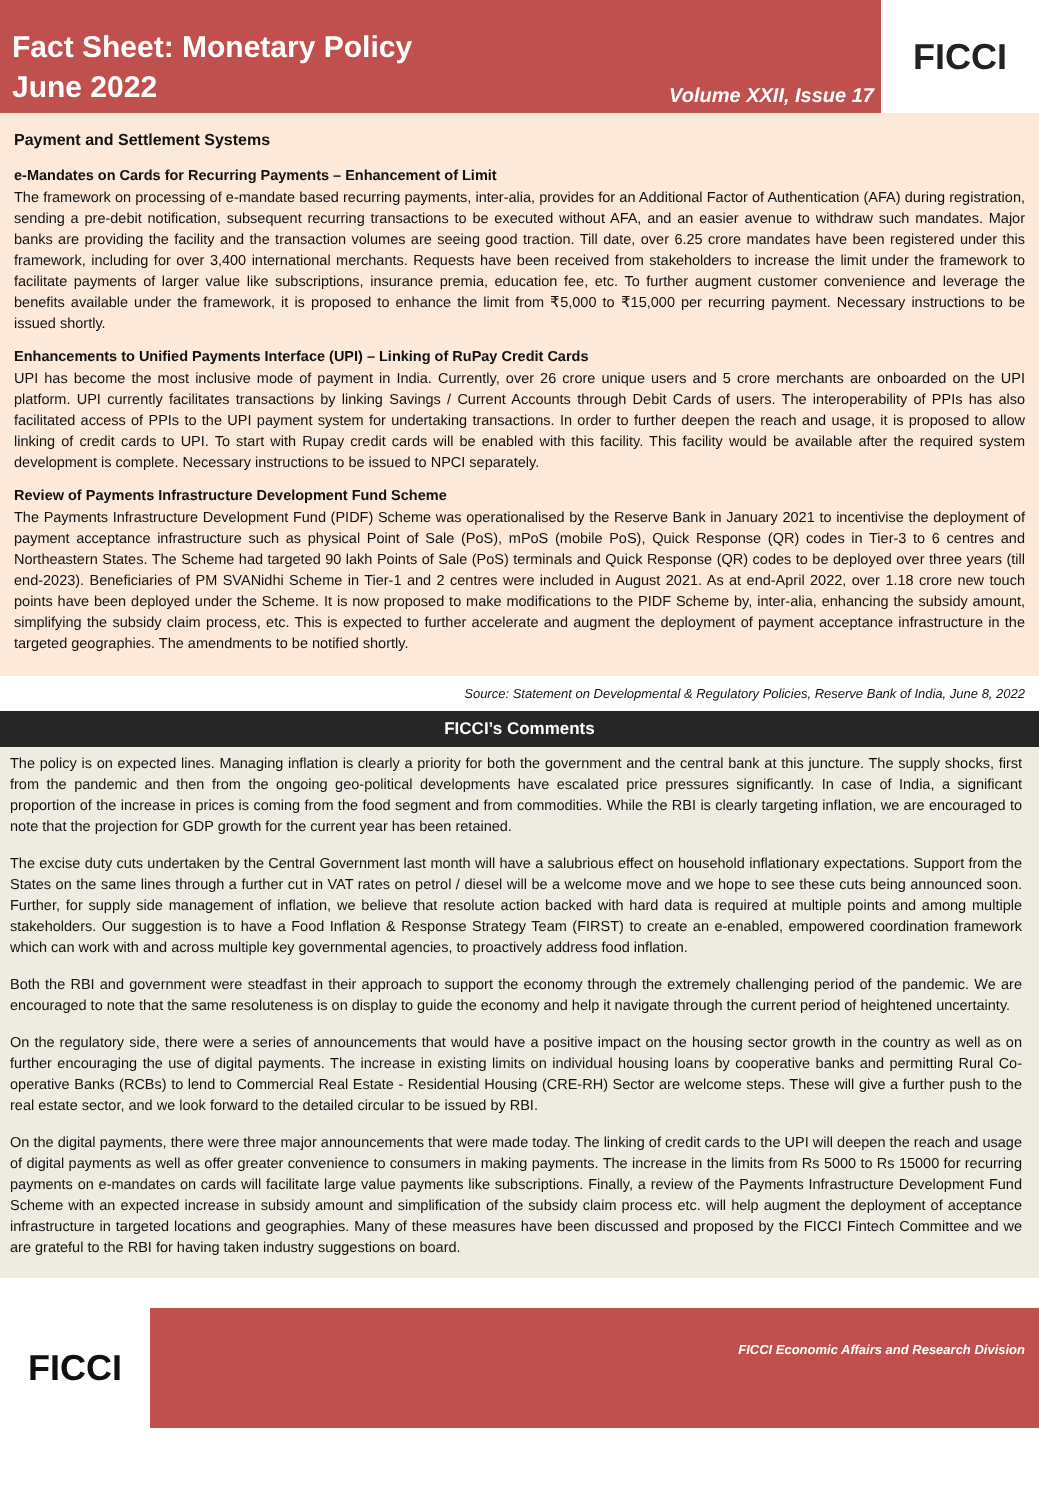Fact Sheet: Monetary Policy
June 2022
Volume XXII, Issue 17
FICCI
Payment and Settlement Systems
e-Mandates on Cards for Recurring Payments – Enhancement of Limit
The framework on processing of e-mandate based recurring payments, inter-alia, provides for an Additional Factor of Authentication (AFA) during registration, sending a pre-debit notification, subsequent recurring transactions to be executed without AFA, and an easier avenue to withdraw such mandates. Major banks are providing the facility and the transaction volumes are seeing good traction. Till date, over 6.25 crore mandates have been registered under this framework, including for over 3,400 international merchants. Requests have been received from stakeholders to increase the limit under the framework to facilitate payments of larger value like subscriptions, insurance premia, education fee, etc. To further augment customer convenience and leverage the benefits available under the framework, it is proposed to enhance the limit from ₹5,000 to ₹15,000 per recurring payment. Necessary instructions to be issued shortly.
Enhancements to Unified Payments Interface (UPI) – Linking of RuPay Credit Cards
UPI has become the most inclusive mode of payment in India. Currently, over 26 crore unique users and 5 crore merchants are onboarded on the UPI platform. UPI currently facilitates transactions by linking Savings / Current Accounts through Debit Cards of users. The interoperability of PPIs has also facilitated access of PPIs to the UPI payment system for undertaking transactions. In order to further deepen the reach and usage, it is proposed to allow linking of credit cards to UPI. To start with Rupay credit cards will be enabled with this facility. This facility would be available after the required system development is complete. Necessary instructions to be issued to NPCI separately.
Review of Payments Infrastructure Development Fund Scheme
The Payments Infrastructure Development Fund (PIDF) Scheme was operationalised by the Reserve Bank in January 2021 to incentivise the deployment of payment acceptance infrastructure such as physical Point of Sale (PoS), mPoS (mobile PoS), Quick Response (QR) codes in Tier-3 to 6 centres and Northeastern States. The Scheme had targeted 90 lakh Points of Sale (PoS) terminals and Quick Response (QR) codes to be deployed over three years (till end-2023). Beneficiaries of PM SVANidhi Scheme in Tier-1 and 2 centres were included in August 2021. As at end-April 2022, over 1.18 crore new touch points have been deployed under the Scheme. It is now proposed to make modifications to the PIDF Scheme by, inter-alia, enhancing the subsidy amount, simplifying the subsidy claim process, etc. This is expected to further accelerate and augment the deployment of payment acceptance infrastructure in the targeted geographies. The amendments to be notified shortly.
Source: Statement on Developmental & Regulatory Policies, Reserve Bank of India, June 8, 2022
FICCI’s Comments
The policy is on expected lines. Managing inflation is clearly a priority for both the government and the central bank at this juncture. The supply shocks, first from the pandemic and then from the ongoing geo-political developments have escalated price pressures significantly. In case of India, a significant proportion of the increase in prices is coming from the food segment and from commodities. While the RBI is clearly targeting inflation, we are encouraged to note that the projection for GDP growth for the current year has been retained.
The excise duty cuts undertaken by the Central Government last month will have a salubrious effect on household inflationary expectations. Support from the States on the same lines through a further cut in VAT rates on petrol / diesel will be a welcome move and we hope to see these cuts being announced soon. Further, for supply side management of inflation, we believe that resolute action backed with hard data is required at multiple points and among multiple stakeholders. Our suggestion is to have a Food Inflation & Response Strategy Team (FIRST) to create an e-enabled, empowered coordination framework which can work with and across multiple key governmental agencies, to proactively address food inflation.
Both the RBI and government were steadfast in their approach to support the economy through the extremely challenging period of the pandemic. We are encouraged to note that the same resoluteness is on display to guide the economy and help it navigate through the current period of heightened uncertainty.
On the regulatory side, there were a series of announcements that would have a positive impact on the housing sector growth in the country as well as on further encouraging the use of digital payments. The increase in existing limits on individual housing loans by cooperative banks and permitting Rural Co-operative Banks (RCBs) to lend to Commercial Real Estate - Residential Housing (CRE-RH) Sector are welcome steps. These will give a further push to the real estate sector, and we look forward to the detailed circular to be issued by RBI.
On the digital payments, there were three major announcements that were made today. The linking of credit cards to the UPI will deepen the reach and usage of digital payments as well as offer greater convenience to consumers in making payments. The increase in the limits from Rs 5000 to Rs 15000 for recurring payments on e-mandates on cards will facilitate large value payments like subscriptions. Finally, a review of the Payments Infrastructure Development Fund Scheme with an expected increase in subsidy amount and simplification of the subsidy claim process etc. will help augment the deployment of acceptance infrastructure in targeted locations and geographies. Many of these measures have been discussed and proposed by the FICCI Fintech Committee and we are grateful to the RBI for having taken industry suggestions on board.
FICCI
FICCI Economic Affairs and Research Division